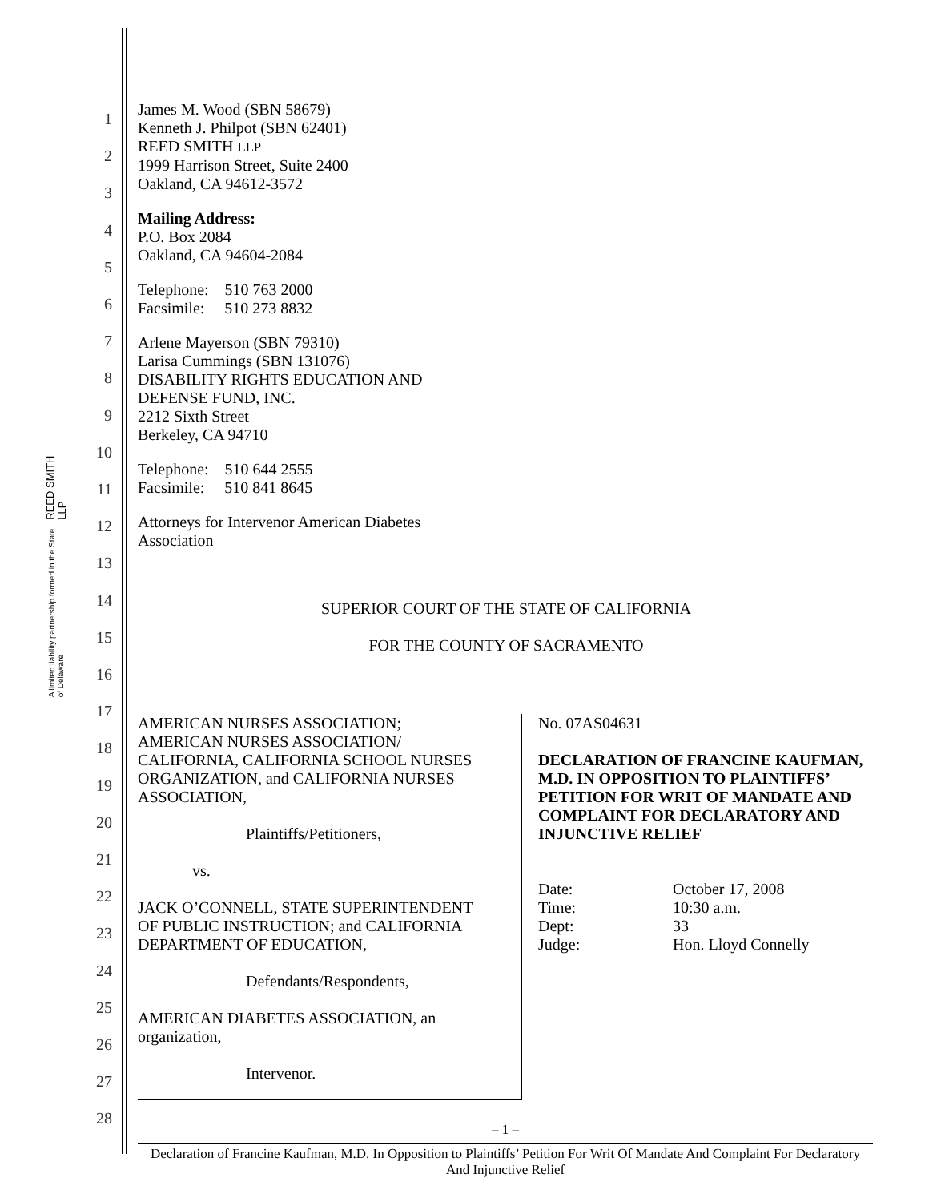REED SMITH LLP
A limited liability partnership formed in the State of Delaware
1
2
3
4
5
6
7
8
9
10
11
12
13
14
15
16
17
18
19
20
21
22
23
24
25
26
27
28
James M. Wood (SBN 58679)
Kenneth J. Philpot (SBN 62401)
REED SMITH LLP
1999 Harrison Street, Suite 2400
Oakland, CA 94612-3572
Mailing Address:
P.O. Box 2084
Oakland, CA 94604-2084
Telephone: 510 763 2000
Facsimile: 510 273 8832
Arlene Mayerson (SBN 79310)
Larisa Cummings (SBN 131076)
DISABILITY RIGHTS EDUCATION AND
DEFENSE FUND, INC.
2212 Sixth Street
Berkeley, CA 94710
Telephone: 510 644 2555
Facsimile: 510 841 8645
Attorneys for Intervenor American Diabetes
Association
SUPERIOR COURT OF THE STATE OF CALIFORNIA
FOR THE COUNTY OF SACRAMENTO
| AMERICAN NURSES ASSOCIATION; AMERICAN NURSES ASSOCIATION/ CALIFORNIA, CALIFORNIA SCHOOL NURSES ORGANIZATION, and CALIFORNIA NURSES ASSOCIATION, Plaintiffs/Petitioners, vs. JACK O’CONNELL, STATE SUPERINTENDENT OF PUBLIC INSTRUCTION; and CALIFORNIA DEPARTMENT OF EDUCATION, Defendants/Respondents, AMERICAN DIABETES ASSOCIATION, an organization, Intervenor. | No. 07AS04631 DECLARATION OF FRANCINE KAUFMAN, M.D. IN OPPOSITION TO PLAINTIFFS’ PETITION FOR WRIT OF MANDATE AND COMPLAINT FOR DECLARATORY AND INJUNCTIVE RELIEF / Date: / October 17, 2008 / / Time: / 10:30 a.m. / / Dept: / 33 / / Judge: / Hon. Lloyd Connelly / |
– 1 –
Declaration of Francine Kaufman, M.D. In Opposition to Plaintiffs’ Petition For Writ Of Mandate And Complaint For Declaratory And Injunctive Relief